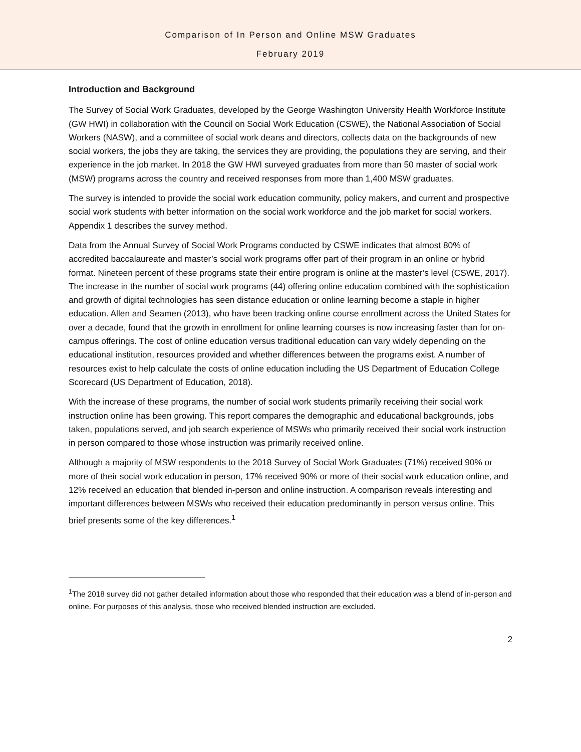Comparison of In Person and Online MSW Graduates
February 2019
Introduction and Background
The Survey of Social Work Graduates, developed by the George Washington University Health Workforce Institute (GW HWI) in collaboration with the Council on Social Work Education (CSWE), the National Association of Social Workers (NASW), and a committee of social work deans and directors, collects data on the backgrounds of new social workers, the jobs they are taking, the services they are providing, the populations they are serving, and their experience in the job market. In 2018 the GW HWI surveyed graduates from more than 50 master of social work (MSW) programs across the country and received responses from more than 1,400 MSW graduates.
The survey is intended to provide the social work education community, policy makers, and current and prospective social work students with better information on the social work workforce and the job market for social workers. Appendix 1 describes the survey method.
Data from the Annual Survey of Social Work Programs conducted by CSWE indicates that almost 80% of accredited baccalaureate and master’s social work programs offer part of their program in an online or hybrid format. Nineteen percent of these programs state their entire program is online at the master’s level (CSWE, 2017). The increase in the number of social work programs (44) offering online education combined with the sophistication and growth of digital technologies has seen distance education or online learning become a staple in higher education. Allen and Seamen (2013), who have been tracking online course enrollment across the United States for over a decade, found that the growth in enrollment for online learning courses is now increasing faster than for on-campus offerings. The cost of online education versus traditional education can vary widely depending on the educational institution, resources provided and whether differences between the programs exist. A number of resources exist to help calculate the costs of online education including the US Department of Education College Scorecard (US Department of Education, 2018).
With the increase of these programs, the number of social work students primarily receiving their social work instruction online has been growing. This report compares the demographic and educational backgrounds, jobs taken, populations served, and job search experience of MSWs who primarily received their social work instruction in person compared to those whose instruction was primarily received online.
Although a majority of MSW respondents to the 2018 Survey of Social Work Graduates (71%) received 90% or more of their social work education in person, 17% received 90% or more of their social work education online, and 12% received an education that blended in-person and online instruction. A comparison reveals interesting and important differences between MSWs who received their education predominantly in person versus online. This brief presents some of the key differences.<sup>1</sup>
<sup>1</sup> The 2018 survey did not gather detailed information about those who responded that their education was a blend of in-person and online. For purposes of this analysis, those who received blended instruction are excluded.
2